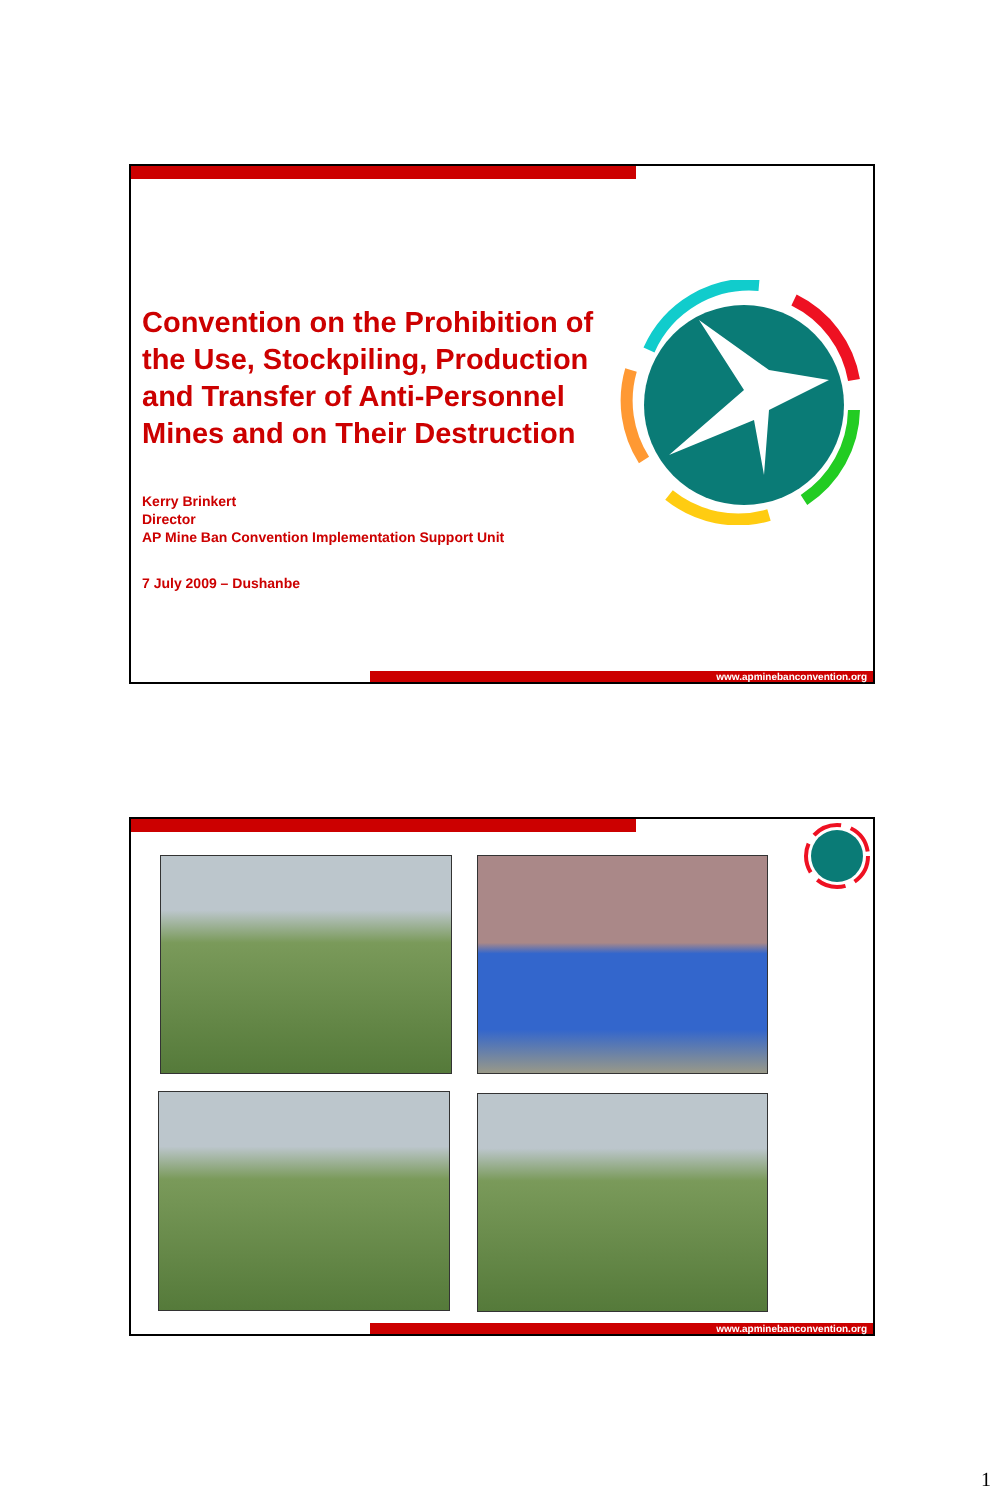Convention on the Prohibition of the Use, Stockpiling, Production and Transfer of Anti-Personnel Mines and on Their Destruction
Kerry Brinkert
Director
AP Mine Ban Convention Implementation Support Unit
7 July 2009 – Dushanbe
www.apminebanconvention.org
www.apminebanconvention.org
1